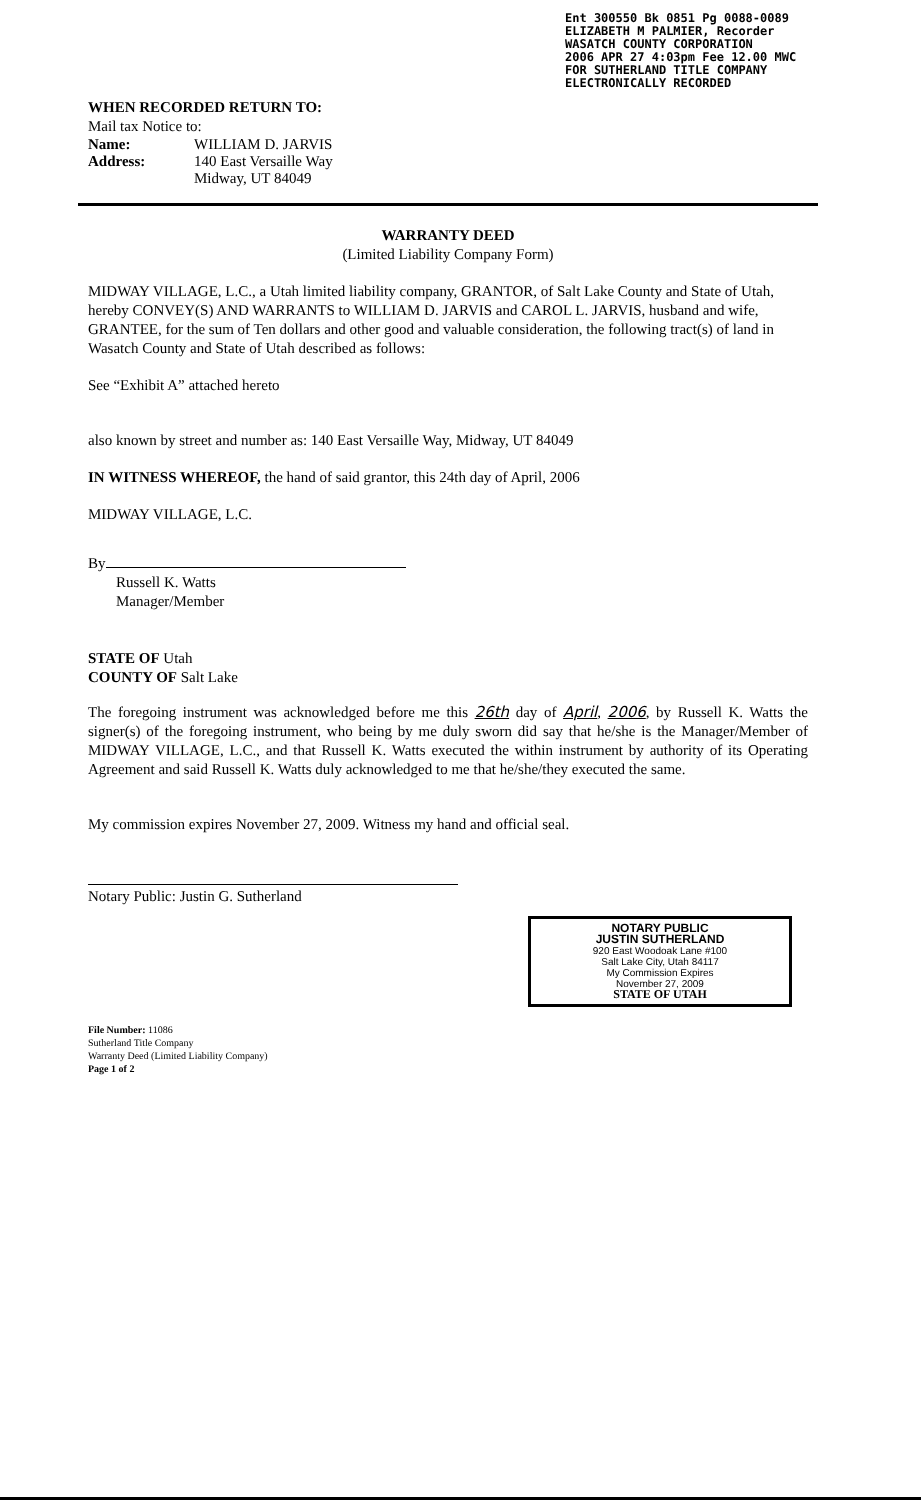Ent 300550 Bk 0851 Pg 0088-0089
ELIZABETH M PALMIER, Recorder
WASATCH COUNTY CORPORATION
2006 APR 27 4:03pm Fee 12.00 MWC
FOR SUTHERLAND TITLE COMPANY
ELECTRONICALLY RECORDED
WHEN RECORDED RETURN TO:
Mail tax Notice to:
Name: WILLIAM D. JARVIS
Address: 140 East Versaille Way
Midway, UT 84049
WARRANTY DEED
(Limited Liability Company Form)
MIDWAY VILLAGE, L.C., a Utah limited liability company, GRANTOR, of Salt Lake County and State of Utah, hereby CONVEY(S) AND WARRANTS to WILLIAM D. JARVIS and CAROL L. JARVIS, husband and wife, GRANTEE, for the sum of Ten dollars and other good and valuable consideration, the following tract(s) of land in Wasatch County and State of Utah described as follows:
See “Exhibit A” attached hereto
also known by street and number as: 140 East Versaille Way, Midway, UT 84049
IN WITNESS WHEREOF, the hand of said grantor, this 24th day of April, 2006
MIDWAY VILLAGE, L.C.
By
Russell K. Watts
Manager/Member
STATE OF Utah
COUNTY OF Salt Lake
The foregoing instrument was acknowledged before me this 26th day of April, 2006, by Russell K. Watts the signer(s) of the foregoing instrument, who being by me duly sworn did say that he/she is the Manager/Member of MIDWAY VILLAGE, L.C., and that Russell K. Watts executed the within instrument by authority of its Operating Agreement and said Russell K. Watts duly acknowledged to me that he/she/they executed the same.
My commission expires November 27, 2009. Witness my hand and official seal.
Notary Public: Justin G. Sutherland
NOTARY PUBLIC
JUSTIN SUTHERLAND
920 East Woodoak Lane #100
Salt Lake City, Utah 84117
My Commission Expires
November 27, 2009
STATE OF UTAH
File Number: 11086
Sutherland Title Company
Warranty Deed (Limited Liability Company)
Page 1 of 2